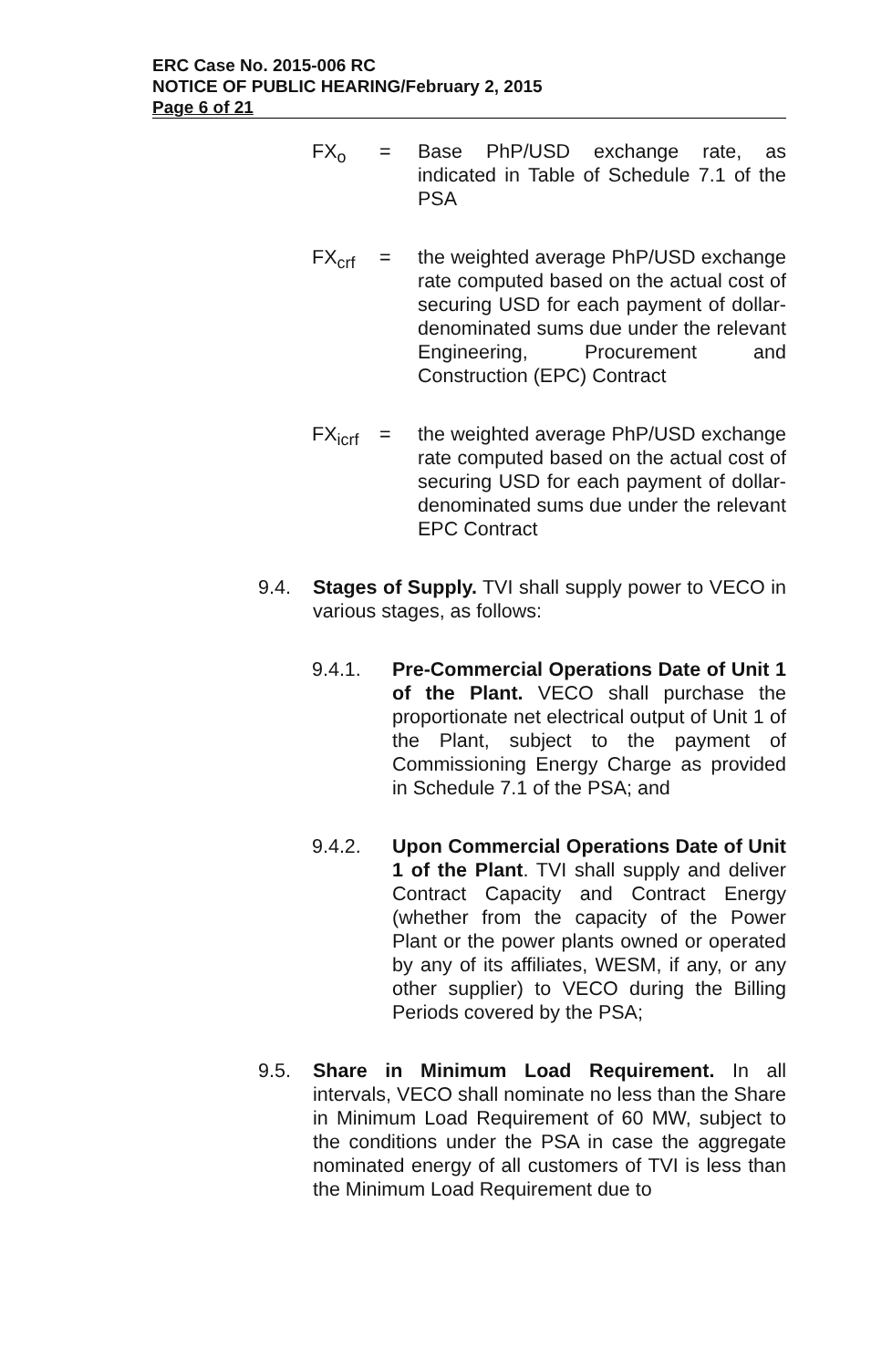ERC Case No. 2015-006 RC
NOTICE OF PUBLIC HEARING/February 2, 2015
Page 6 of 21
FX<sub>o</sub> = Base PhP/USD exchange rate, as indicated in Table of Schedule 7.1 of the PSA
FX<sub>crf</sub> = the weighted average PhP/USD exchange rate computed based on the actual cost of securing USD for each payment of dollar-denominated sums due under the relevant Engineering, Procurement and Construction (EPC) Contract
FX<sub>icrf</sub>
= the weighted average PhP/USD exchange rate computed based on the actual cost of securing USD for each payment of dollar-denominated sums due under the relevant EPC Contract
9.4. Stages of Supply. TVI shall supply power to VECO in various stages, as follows:
9.4.1. Pre-Commercial Operations Date of Unit 1 of the Plant. VECO shall purchase the proportionate net electrical output of Unit 1 of the Plant, subject to the payment of Commissioning Energy Charge as provided in Schedule 7.1 of the PSA; and
9.4.2. Upon Commercial Operations Date of Unit 1 of the Plant. TVI shall supply and deliver Contract Capacity and Contract Energy (whether from the capacity of the Power Plant or the power plants owned or operated by any of its affiliates, WESM, if any, or any other supplier) to VECO during the Billing Periods covered by the PSA;
9.5. Share in Minimum Load Requirement. In all intervals, VECO shall nominate no less than the Share in Minimum Load Requirement of 60 MW, subject to the conditions under the PSA in case the aggregate nominated energy of all customers of TVI is less than the Minimum Load Requirement due to